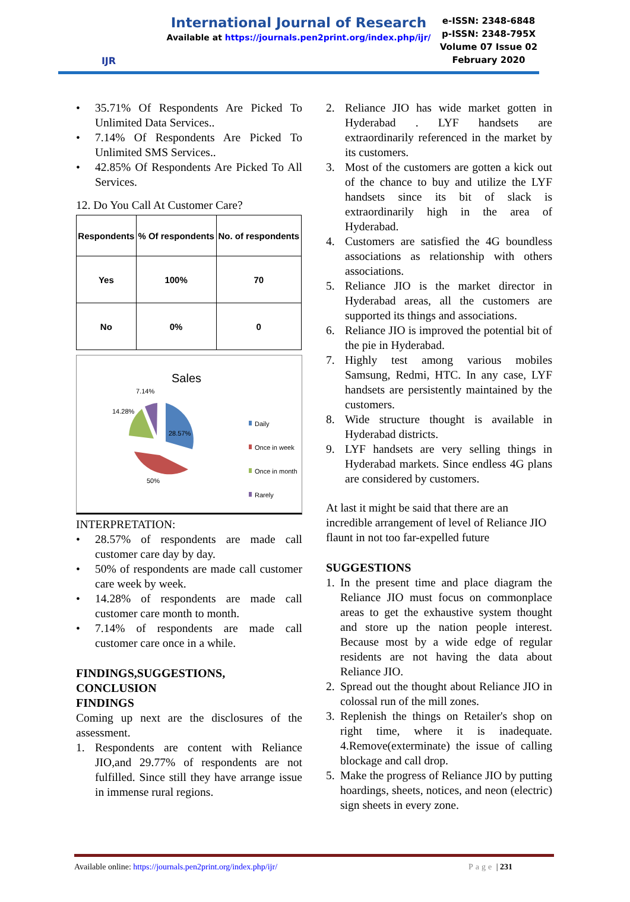IJR
International Journal of Research
Available at https://journals.pen2print.org/index.php/ijr/
e-ISSN: 2348-6848
p-ISSN: 2348-795X
Volume 07 Issue 02
February 2020
• 35.71% Of Respondents Are Picked To Unlimited Data Services..
• 7.14% Of Respondents Are Picked To Unlimited SMS Services..
• 42.85% Of Respondents Are Picked To All Services.
12. Do You Call At Customer Care?
| Respondents | % Of respondents | No. of respondents |
| --- | --- | --- |
| Yes | 100% | 70 |
| No | 0% | 0 |
Sales
7.14%
14.28%
28.57%
50%
Daily
Once in week
Once in month
Rarely
INTERPRETATION:
• 28.57% of respondents are made call customer care day by day.
• 50% of respondents are made call customer care week by week.
• 14.28% of respondents are made call customer care month to month.
• 7.14% of respondents are made call customer care once in a while.
FINDINGS,SUGGESTIONS, CONCLUSION
FINDINGS
Coming up next are the disclosures of the assessment.
1. Respondents are content with Reliance JIO,and 29.77% of respondents are not fulfilled. Since still they have arrange issue in immense rural regions.
2. Reliance JIO has wide market gotten in Hyderabad . LYF handsets are extraordinarily referenced in the market by its customers.
3. Most of the customers are gotten a kick out of the chance to buy and utilize the LYF handsets since its bit of slack is extraordinarily high in the area of Hyderabad.
4. Customers are satisfied the 4G boundless associations as relationship with others associations.
5. Reliance JIO is the market director in Hyderabad areas, all the customers are supported its things and associations.
6. Reliance JIO is improved the potential bit of the pie in Hyderabad.
7. Highly test among various mobiles Samsung, Redmi, HTC. In any case, LYF handsets are persistently maintained by the customers.
8. Wide structure thought is available in Hyderabad districts.
9. LYF handsets are very selling things in Hyderabad markets. Since endless 4G plans are considered by customers.
At last it might be said that there are an incredible arrangement of level of Reliance JIO flaunt in not too far-expelled future
SUGGESTIONS
1. In the present time and place diagram the Reliance JIO must focus on commonplace areas to get the exhaustive system thought and store up the nation people interest. Because most by a wide edge of regular residents are not having the data about Reliance JIO.
2. Spread out the thought about Reliance JIO in colossal run of the mill zones.
3. Replenish the things on Retailer's shop on right time, where it is inadequate. 4.Remove(exterminate) the issue of calling blockage and call drop.
5. Make the progress of Reliance JIO by putting hoardings, sheets, notices, and neon (electric) sign sheets in every zone.
Available online: https://journals.pen2print.org/index.php/ijr/ Page | 231